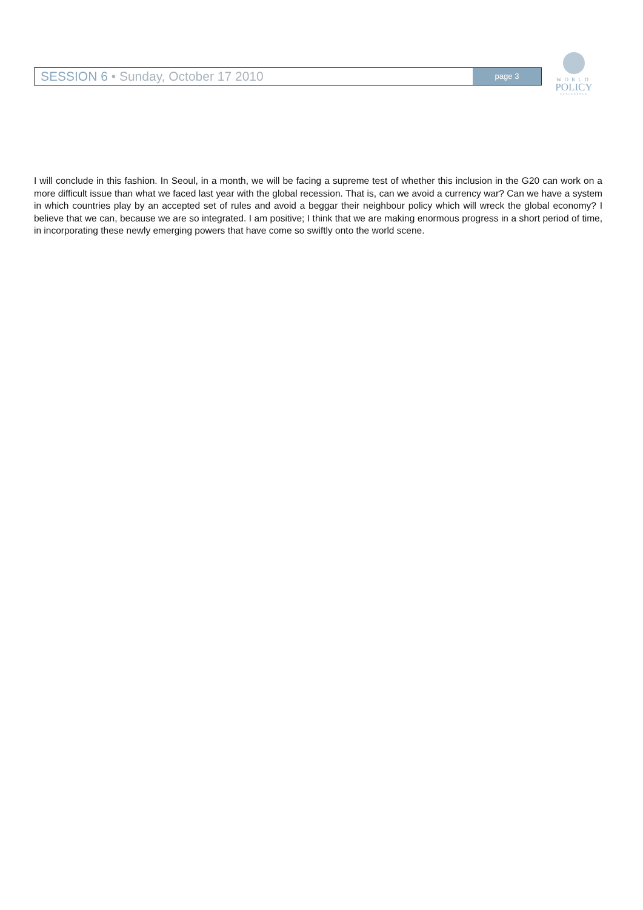SESSION 6 • Sunday, October 17 2010
page 3
WORLD
POLICY
CONFERENCE
I will conclude in this fashion. In Seoul, in a month, we will be facing a supreme test of whether this inclusion in the G20 can work on a more difficult issue than what we faced last year with the global recession. That is, can we avoid a currency war? Can we have a system in which countries play by an accepted set of rules and avoid a beggar their neighbour policy which will wreck the global economy? I believe that we can, because we are so integrated. I am positive; I think that we are making enormous progress in a short period of time, in incorporating these newly emerging powers that have come so swiftly onto the world scene.